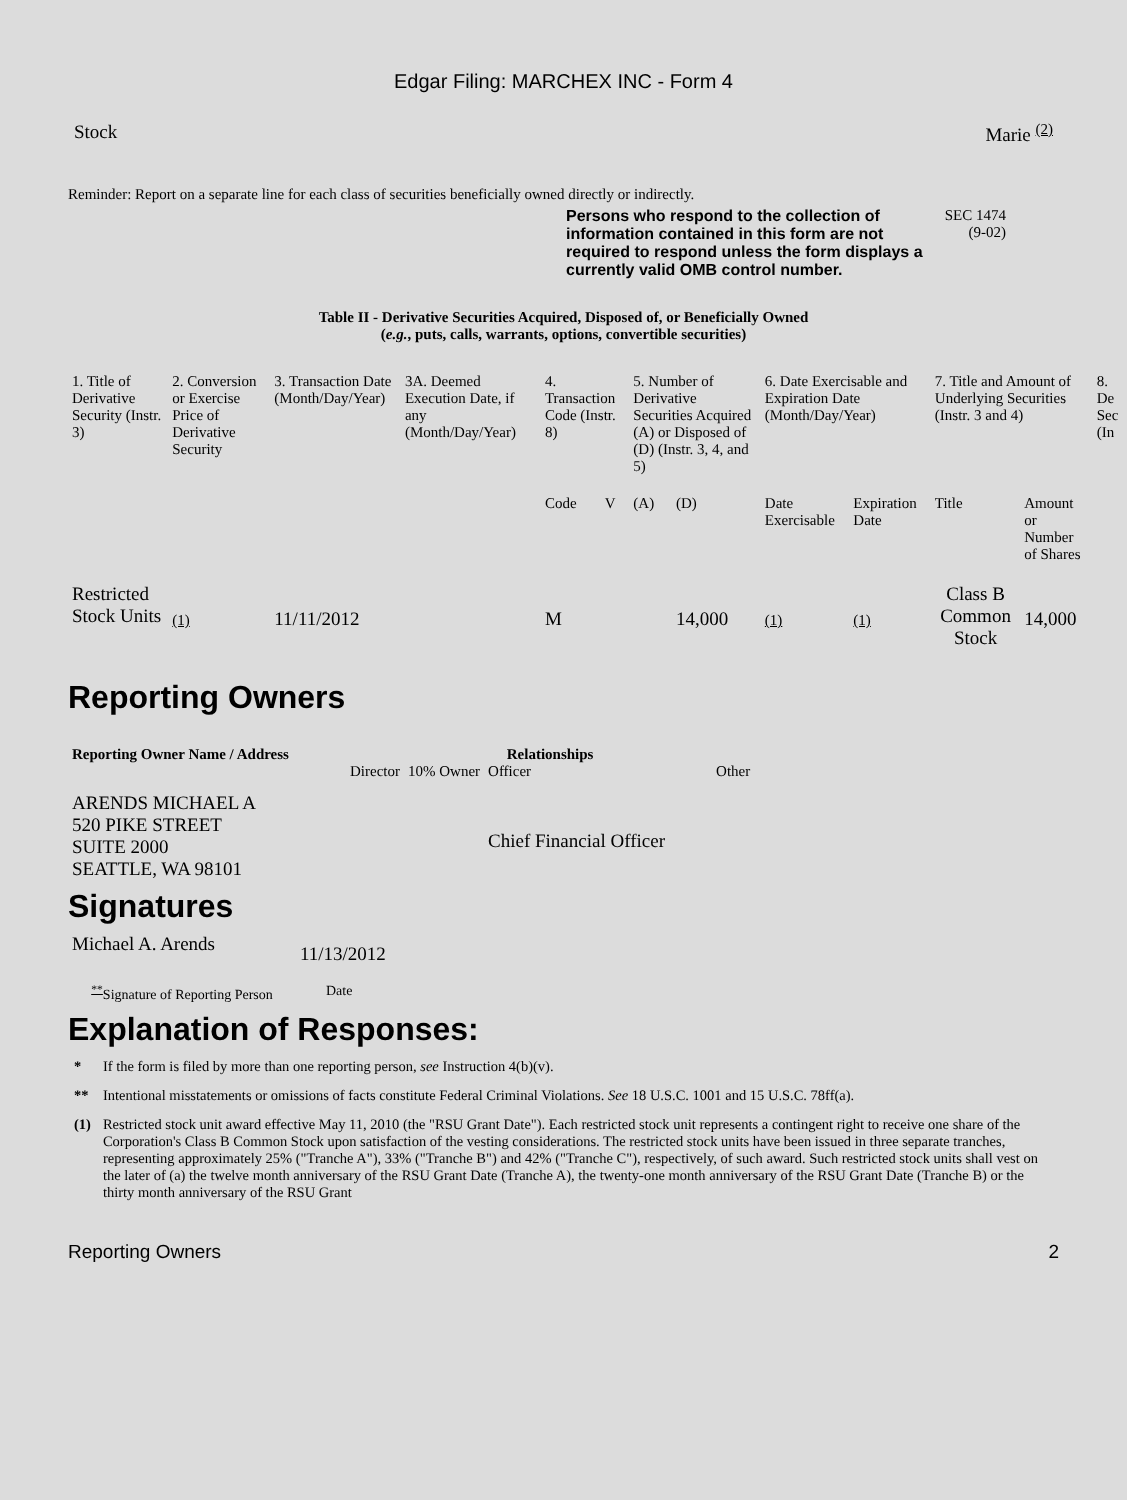Edgar Filing: MARCHEX INC - Form 4
Stock Marie <sup>(2)</sup>
Reminder: Report on a separate line for each class of securities beneficially owned directly or indirectly.
Persons who respond to the collection of information contained in this form are not required to respond unless the form displays a currently valid OMB control number.
SEC 1474
(9-02)
Table II - Derivative Securities Acquired, Disposed of, or Beneficially Owned
(e.g., puts, calls, warrants, options, convertible securities)
| 1. Title of Derivative Security (Instr. 3) | 2. Conversion or Exercise Price of Derivative Security | 3. Transaction Date (Month/Day/Year) | 3A. Deemed Execution Date, if any (Month/Day/Year) | 4. Transaction Code (Instr. 8) | | 5. Number of Derivative Securities Acquired (A) or Disposed of (D) (Instr. 3, 4, and 5) | | 6. Date Exercisable and Expiration Date (Month/Day/Year) | | 7. Title and Amount of Underlying Securities (Instr. 3 and 4) | | 8. De Sec (In |
| --- | --- | --- | --- | --- | --- | --- | --- | --- | --- | --- | --- | --- |
| | | | | Code | V | (A) | (D) | Date Exercisable | Expiration Date | Title | Amount or Number of Shares | |
| Restricted Stock Units | (1) | 11/11/2012 | | M | | | 14,000 | (1) | (1) | Class B Common Stock | 14,000 | |
Reporting Owners
| Reporting Owner Name / Address | Relationships | | | |
| --- | --- | --- | --- | --- |
| | Director | 10% Owner | Officer | Other |
| ARENDS MICHAEL A 520 PIKE STREET SUITE 2000 SEATTLE, WA 98101 | | | Chief Financial Officer | |
Signatures
| Michael A. Arends | 11/13/2012 |
| <sup>**</sup> Signature of Reporting Person | Date |
Explanation of Responses:
| * | If the form is filed by more than one reporting person, see Instruction 4(b)(v). |
| ** | Intentional misstatements or omissions of facts constitute Federal Criminal Violations. See 18 U.S.C. 1001 and 15 U.S.C. 78ff(a). |
| (1) | Restricted stock unit award effective May 11, 2010 (the "RSU Grant Date"). Each restricted stock unit represents a contingent right to receive one share of the Corporation's Class B Common Stock upon satisfaction of the vesting considerations. The restricted stock units have been issued in three separate tranches, representing approximately 25% ("Tranche A"), 33% ("Tranche B") and 42% ("Tranche C"), respectively, of such award. Such restricted stock units shall vest on the later of (a) the twelve month anniversary of the RSU Grant Date (Tranche A), the twenty-one month anniversary of the RSU Grant Date (Tranche B) or the thirty month anniversary of the RSU Grant |
Reporting Owners 2